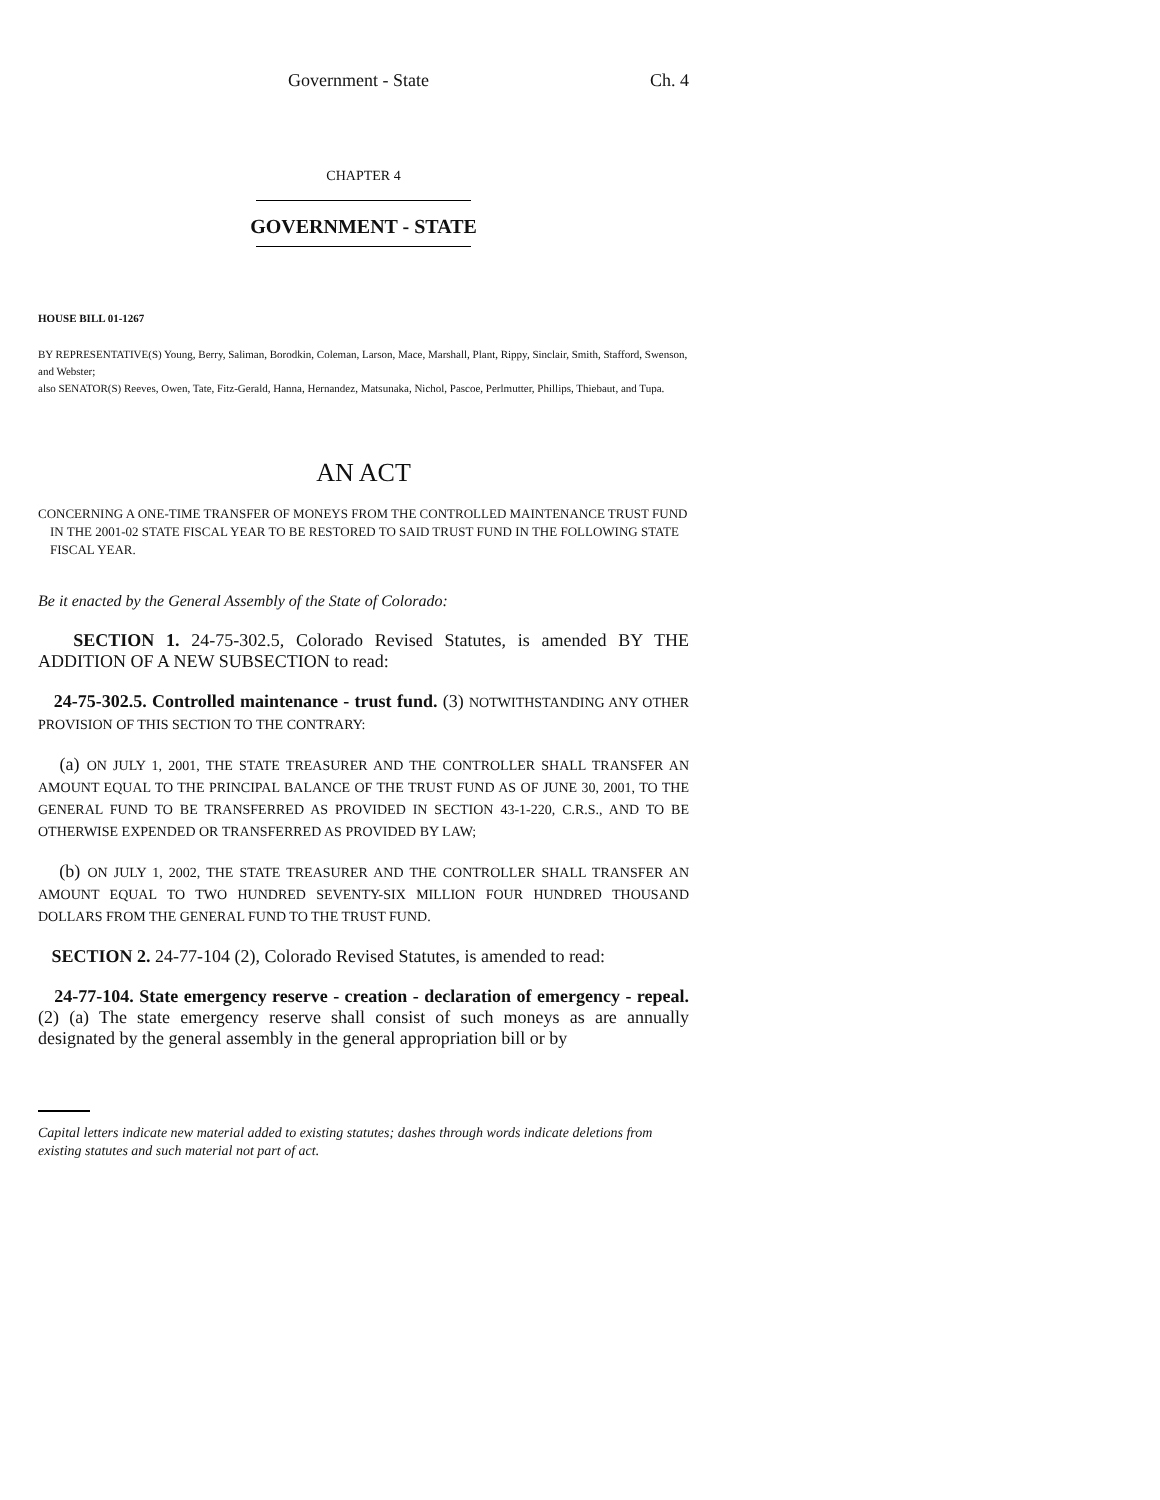Government - State Ch. 4
CHAPTER 4
GOVERNMENT - STATE
HOUSE BILL 01-1267
BY REPRESENTATIVE(S) Young, Berry, Saliman, Borodkin, Coleman, Larson, Mace, Marshall, Plant, Rippy, Sinclair, Smith, Stafford, Swenson, and Webster;
also SENATOR(S) Reeves, Owen, Tate, Fitz-Gerald, Hanna, Hernandez, Matsunaka, Nichol, Pascoe, Perlmutter, Phillips, Thiebaut, and Tupa.
AN ACT
CONCERNING A ONE-TIME TRANSFER OF MONEYS FROM THE CONTROLLED MAINTENANCE TRUST FUND IN THE 2001-02 STATE FISCAL YEAR TO BE RESTORED TO SAID TRUST FUND IN THE FOLLOWING STATE FISCAL YEAR.
Be it enacted by the General Assembly of the State of Colorado:
SECTION 1. 24-75-302.5, Colorado Revised Statutes, is amended BY THE ADDITION OF A NEW SUBSECTION to read:
24-75-302.5. Controlled maintenance - trust fund. (3) NOTWITHSTANDING ANY OTHER PROVISION OF THIS SECTION TO THE CONTRARY:
(a) ON JULY 1, 2001, THE STATE TREASURER AND THE CONTROLLER SHALL TRANSFER AN AMOUNT EQUAL TO THE PRINCIPAL BALANCE OF THE TRUST FUND AS OF JUNE 30, 2001, TO THE GENERAL FUND TO BE TRANSFERRED AS PROVIDED IN SECTION 43-1-220, C.R.S., AND TO BE OTHERWISE EXPENDED OR TRANSFERRED AS PROVIDED BY LAW;
(b) ON JULY 1, 2002, THE STATE TREASURER AND THE CONTROLLER SHALL TRANSFER AN AMOUNT EQUAL TO TWO HUNDRED SEVENTY-SIX MILLION FOUR HUNDRED THOUSAND DOLLARS FROM THE GENERAL FUND TO THE TRUST FUND.
SECTION 2. 24-77-104 (2), Colorado Revised Statutes, is amended to read:
24-77-104. State emergency reserve - creation - declaration of emergency - repeal. (2) (a) The state emergency reserve shall consist of such moneys as are annually designated by the general assembly in the general appropriation bill or by
Capital letters indicate new material added to existing statutes; dashes through words indicate deletions from existing statutes and such material not part of act.